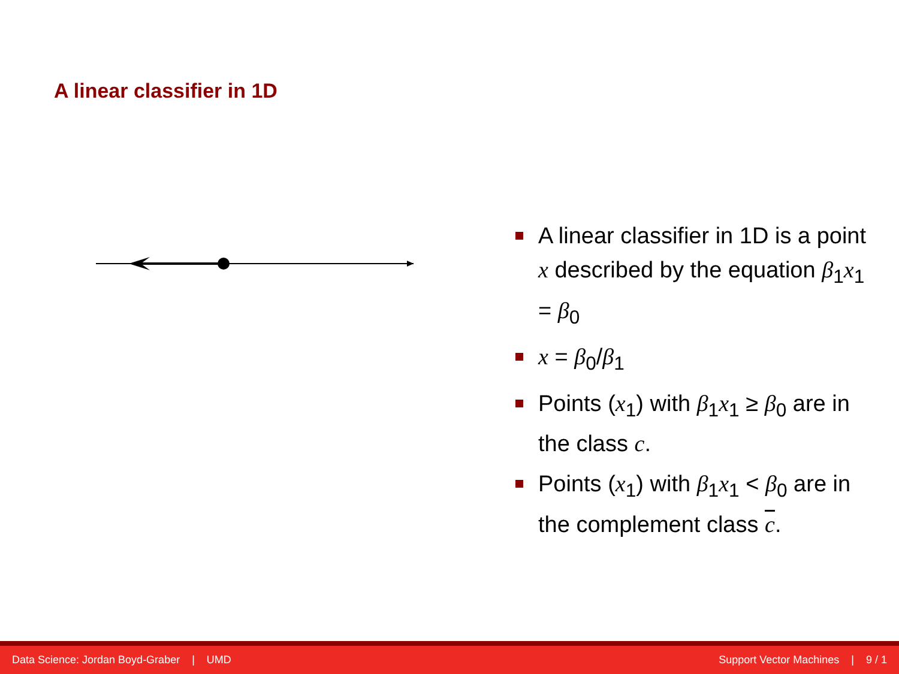A linear classifier in 1D
A linear classifier in 1D is a point x described by the equation β<sub>1</sub>x<sub>1</sub> = β<sub>0</sub>
x = β<sub>0</sub>/β<sub>1</sub>
Points (x<sub>1</sub>) with β<sub>1</sub>x<sub>1</sub> ≥ β<sub>0</sub> are in the class c.
Points (x<sub>1</sub>) with β<sub>1</sub>x<sub>1</sub> < β<sub>0</sub> are in the complement class c.
Data Science: Jordan Boyd-Graber | UMD Support Vector Machines | 9 / 1